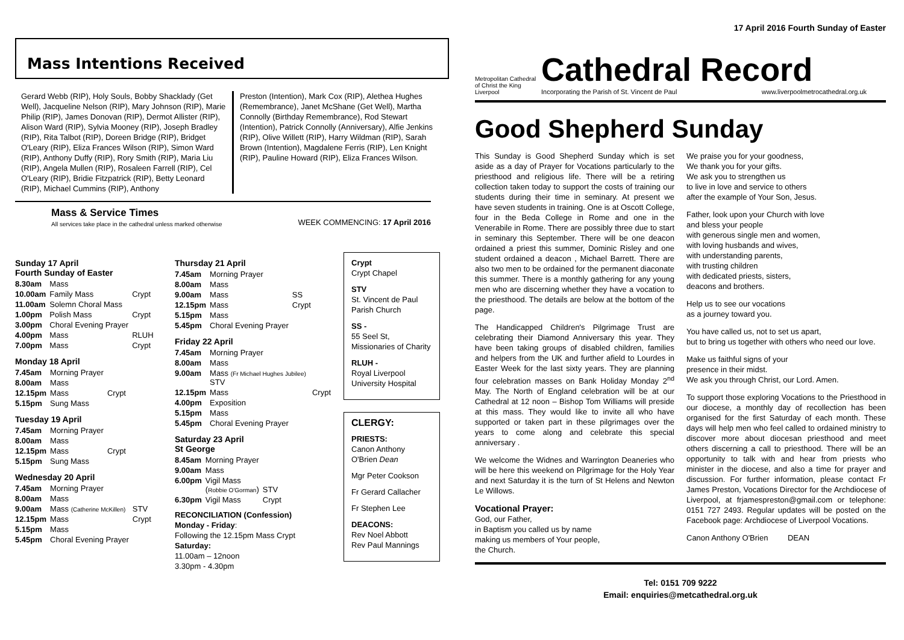Mass Intentions Received
Gerard Webb (RIP), Holy Souls, Bobby Shacklady (Get Well), Jacqueline Nelson (RIP), Mary Johnson (RIP), Marie Philip (RIP), James Donovan (RIP), Dermot Allister (RIP), Alison Ward (RIP), Sylvia Mooney (RIP), Joseph Bradley (RIP), Rita Talbot (RIP), Doreen Bridge (RIP), Bridget O'Leary (RIP), Eliza Frances Wilson (RIP), Simon Ward (RIP), Anthony Duffy (RIP), Rory Smith (RIP), Maria Liu (RIP), Angela Mullen (RIP), Rosaleen Farrell (RIP), Cel O'Leary (RIP), Bridie Fitzpatrick (RIP), Betty Leonard (RIP), Michael Cummins (RIP), Anthony
Preston (Intention), Mark Cox (RIP), Alethea Hughes (Remembrance), Janet McShane (Get Well), Martha Connolly (Birthday Remembrance), Rod Stewart (Intention), Patrick Connolly (Anniversary), Alfie Jenkins (RIP), Olive Willett (RIP), Harry Wildman (RIP), Sarah Brown (Intention), Magdalene Ferris (RIP), Len Knight (RIP), Pauline Howard (RIP), Eliza Frances Wilson.
Mass & Service Times
All services take place in the cathedral unless marked otherwise
WEEK COMMENCING: 17 April 2016
Sunday 17 April
Fourth Sunday of Easter
| 8.30am | Mass | |
| 10.00am | Family Mass | Crypt |
| 11.00am | Solemn Choral Mass | |
| 1.00pm | Polish Mass | Crypt |
| 3.00pm | Choral Evening Prayer | |
| 4.00pm | Mass | RLUH |
| 7.00pm | Mass | Crypt |
Monday 18 April
| 7.45am | Morning Prayer | |
| 8.00am | Mass | |
| 12.15pm | Mass | Crypt |
| 5.15pm | Sung Mass | |
Tuesday 19 April
| 7.45am | Morning Prayer | |
| 8.00am | Mass | |
| 12.15pm | Mass | Crypt |
| 5.15pm | Sung Mass | |
Wednesday 20 April
| 7.45am | Morning Prayer | |
| 8.00am | Mass | |
| 9.00am | Mass (Catherine McKillen) | STV |
| 12.15pm | Mass | Crypt |
| 5.15pm | Mass | |
| 5.45pm | Choral Evening Prayer | |
Thursday 21 April
| 7.45am | Morning Prayer | |
| 8.00am | Mass | |
| 9.00am | Mass | SS |
| 12.15pm | Mass | Crypt |
| 5.15pm | Mass | |
| 5.45pm | Choral Evening Prayer | |
Friday 22 April
| 7.45am | Morning Prayer | |
| 8.00am | Mass | |
| 9.00am | Mass (Fr Michael Hughes Jubilee) STV | |
| 12.15pm | Mass | Crypt |
| 4.00pm | Exposition | |
| 5.15pm | Mass | |
| 5.45pm | Choral Evening Prayer | |
Saturday 23 April
St George
| 8.45am | Morning Prayer | |
| 9.00am | Mass | |
| 6.00pm | Vigil Mass ( Robbie O'Gorman ) | STV |
| 6.30pm | Vigil Mass | Crypt |
RECONCILIATION (Confession)
Monday - Friday:
Following the 12.15pm Mass Crypt
Saturday:
11.00am – 12noon
3.30pm - 4.30pm
Crypt
Crypt Chapel
STV
St. Vincent de Paul Parish Church
SS -
55 Seel St, Missionaries of Charity
RLUH -
Royal Liverpool University Hospital
CLERGY:
PRIESTS:
Canon Anthony O'Brien Dean
Mgr Peter Cookson
Fr Gerard Callacher
Fr Stephen Lee
DEACONS:
Rev Noel Abbott
Rev Paul Mannings
17 April 2016 Fourth Sunday of Easter
Metropolitan Cathedral of Christ the King Liverpool
Cathedral Record
Incorporating the Parish of St. Vincent de Paul www.liverpoolmetrocathedral.org.uk
Good Shepherd Sunday
This Sunday is Good Shepherd Sunday which is set aside as a day of Prayer for Vocations particularly to the priesthood and religious life. There will be a retiring collection taken today to support the costs of training our students during their time in seminary. At present we have seven students in training. One is at Oscott College, four in the Beda College in Rome and one in the Venerabile in Rome. There are possibly three due to start in seminary this September. There will be one deacon ordained a priest this summer, Dominic Risley and one student ordained a deacon , Michael Barrett. There are also two men to be ordained for the permanent diaconate this summer. There is a monthly gathering for any young men who are discerning whether they have a vocation to the priesthood. The details are below at the bottom of the page.
The Handicapped Children's Pilgrimage Trust are celebrating their Diamond Anniversary this year. They have been taking groups of disabled children, families and helpers from the UK and further afield to Lourdes in Easter Week for the last sixty years. They are planning four celebration masses on Bank Holiday Monday 2<sup>nd</sup> May. The North of England celebration will be at our Cathedral at 12 noon – Bishop Tom Williams will preside at this mass. They would like to invite all who have supported or taken part in these pilgrimages over the years to come along and celebrate this special anniversary .
We welcome the Widnes and Warrington Deaneries who will be here this weekend on Pilgrimage for the Holy Year and next Saturday it is the turn of St Helens and Newton Le Willows.
Vocational Prayer:
God, our Father,
in Baptism you called us by name
making us members of Your people,
the Church.
We praise you for your goodness,
We thank you for your gifts.
We ask you to strengthen us
to live in love and service to others
after the example of Your Son, Jesus.
Father, look upon your Church with love
and bless your people
with generous single men and women,
with loving husbands and wives,
with understanding parents,
with trusting children
with dedicated priests, sisters,
deacons and brothers.
Help us to see our vocations
as a journey toward you.
You have called us, not to set us apart,
but to bring us together with others who need our love.
Make us faithful signs of your
presence in their midst.
We ask you through Christ, our Lord. Amen.
To support those exploring Vocations to the Priesthood in our diocese, a monthly day of recollection has been organised for the first Saturday of each month. These days will help men who feel called to ordained ministry to discover more about diocesan priesthood and meet others discerning a call to priesthood. There will be an opportunity to talk with and hear from priests who minister in the diocese, and also a time for prayer and discussion. For further information, please contact Fr James Preston, Vocations Director for the Archdiocese of Liverpool, at frjamespreston@gmail.com or telephone: 0151 727 2493. Regular updates will be posted on the Facebook page: Archdiocese of Liverpool Vocations.
Canon Anthony O'Brien DEAN
Tel: 0151 709 9222
Email: enquiries@metcathedral.org.uk